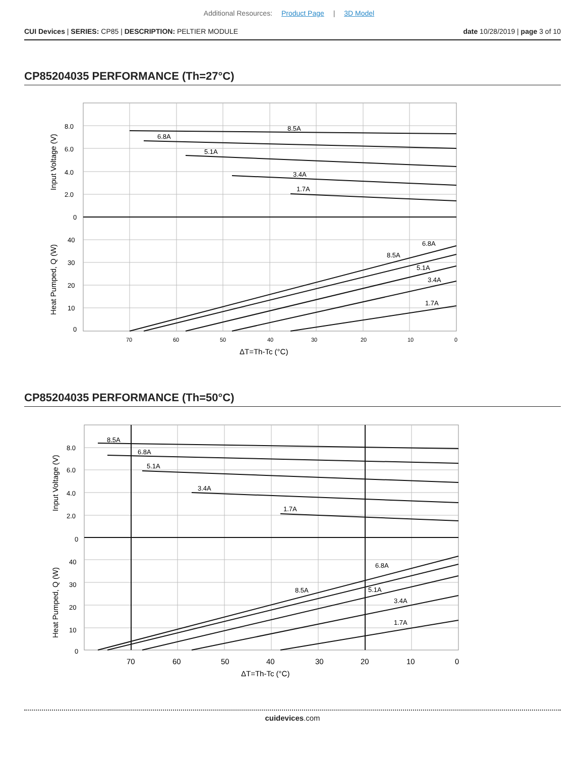Additional Resources: Product Page | 3D Model
CUI Devices | SERIES: CP85 | DESCRIPTION: PELTIER MODULE
date 10/28/2019 | page 3 of 10
CP85204035 PERFORMANCE (Th=27°C)
8.0
6.0
4.0
2.0
0
40
30
20
10
0
8.5A
6.8A
5.1A
3.4A
1.7A
6.8A
8.5A
5.1A
3.4A
1.7A
70
60
50
40
30
20
10
0
ΔT=Th-Tc (°C)
Input Voltage (V)
Heat Pumped, Q (W)
CP85204035 PERFORMANCE (Th=50°C)
8.0
6.0
4.0
2.0
0
40
30
20
10
0
8.5A
6.8A
5.1A
3.4A
1.7A
6.8A
8.5A
5.1A
3.4A
1.7A
70
60
50
40
30
20
10
0
ΔT=Th-Tc (°C)
Input Voltage (V)
Heat Pumped, Q (W)
cuidevices.com